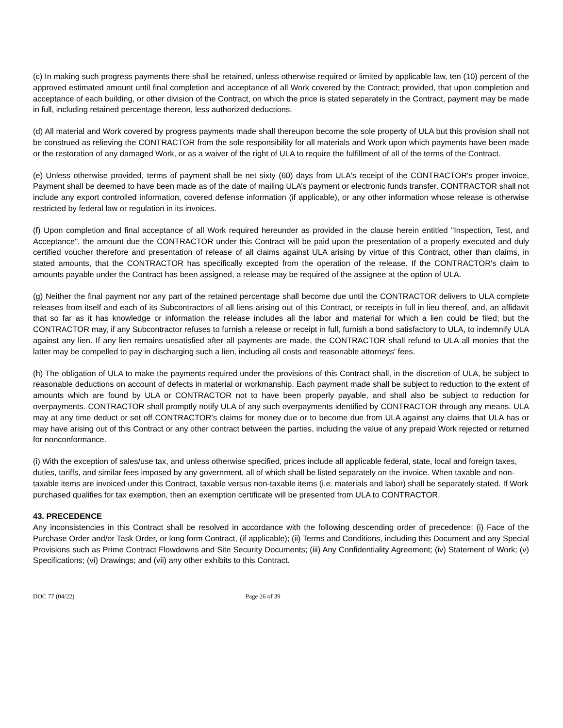(c) In making such progress payments there shall be retained, unless otherwise required or limited by applicable law, ten (10) percent of the approved estimated amount until final completion and acceptance of all Work covered by the Contract; provided, that upon completion and acceptance of each building, or other division of the Contract, on which the price is stated separately in the Contract, payment may be made in full, including retained percentage thereon, less authorized deductions.
(d) All material and Work covered by progress payments made shall thereupon become the sole property of ULA but this provision shall not be construed as relieving the CONTRACTOR from the sole responsibility for all materials and Work upon which payments have been made or the restoration of any damaged Work, or as a waiver of the right of ULA to require the fulfillment of all of the terms of the Contract.
(e) Unless otherwise provided, terms of payment shall be net sixty (60) days from ULA's receipt of the CONTRACTOR's proper invoice, Payment shall be deemed to have been made as of the date of mailing ULA’s payment or electronic funds transfer. CONTRACTOR shall not include any export controlled information, covered defense information (if applicable), or any other information whose release is otherwise restricted by federal law or regulation in its invoices.
(f) Upon completion and final acceptance of all Work required hereunder as provided in the clause herein entitled "Inspection, Test, and Acceptance", the amount due the CONTRACTOR under this Contract will be paid upon the presentation of a properly executed and duly certified voucher therefore and presentation of release of all claims against ULA arising by virtue of this Contract, other than claims, in stated amounts, that the CONTRACTOR has specifically excepted from the operation of the release. If the CONTRACTOR's claim to amounts payable under the Contract has been assigned, a release may be required of the assignee at the option of ULA.
(g) Neither the final payment nor any part of the retained percentage shall become due until the CONTRACTOR delivers to ULA complete releases from itself and each of its Subcontractors of all liens arising out of this Contract, or receipts in full in lieu thereof, and, an affidavit that so far as it has knowledge or information the release includes all the labor and material for which a lien could be filed; but the CONTRACTOR may, if any Subcontractor refuses to furnish a release or receipt in full, furnish a bond satisfactory to ULA, to indemnify ULA against any lien. If any lien remains unsatisfied after all payments are made, the CONTRACTOR shall refund to ULA all monies that the latter may be compelled to pay in discharging such a lien, including all costs and reasonable attorneys' fees.
(h) The obligation of ULA to make the payments required under the provisions of this Contract shall, in the discretion of ULA, be subject to reasonable deductions on account of defects in material or workmanship. Each payment made shall be subject to reduction to the extent of amounts which are found by ULA or CONTRACTOR not to have been properly payable, and shall also be subject to reduction for overpayments. CONTRACTOR shall promptly notify ULA of any such overpayments identified by CONTRACTOR through any means. ULA may at any time deduct or set off CONTRACTOR’s claims for money due or to become due from ULA against any claims that ULA has or may have arising out of this Contract or any other contract between the parties, including the value of any prepaid Work rejected or returned for nonconformance.
(i) With the exception of sales/use tax, and unless otherwise specified, prices include all applicable federal, state, local and foreign taxes, duties, tariffs, and similar fees imposed by any government, all of which shall be listed separately on the invoice. When taxable and non-taxable items are invoiced under this Contract, taxable versus non-taxable items (i.e. materials and labor) shall be separately stated. If Work purchased qualifies for tax exemption, then an exemption certificate will be presented from ULA to CONTRACTOR.
43. PRECEDENCE
Any inconsistencies in this Contract shall be resolved in accordance with the following descending order of precedence: (i) Face of the Purchase Order and/or Task Order, or long form Contract, (if applicable); (ii) Terms and Conditions, including this Document and any Special Provisions such as Prime Contract Flowdowns and Site Security Documents; (iii) Any Confidentiality Agreement; (iv) Statement of Work; (v) Specifications; (vi) Drawings; and (vii) any other exhibits to this Contract.
DOC 77 (04/22) Page 26 of 39